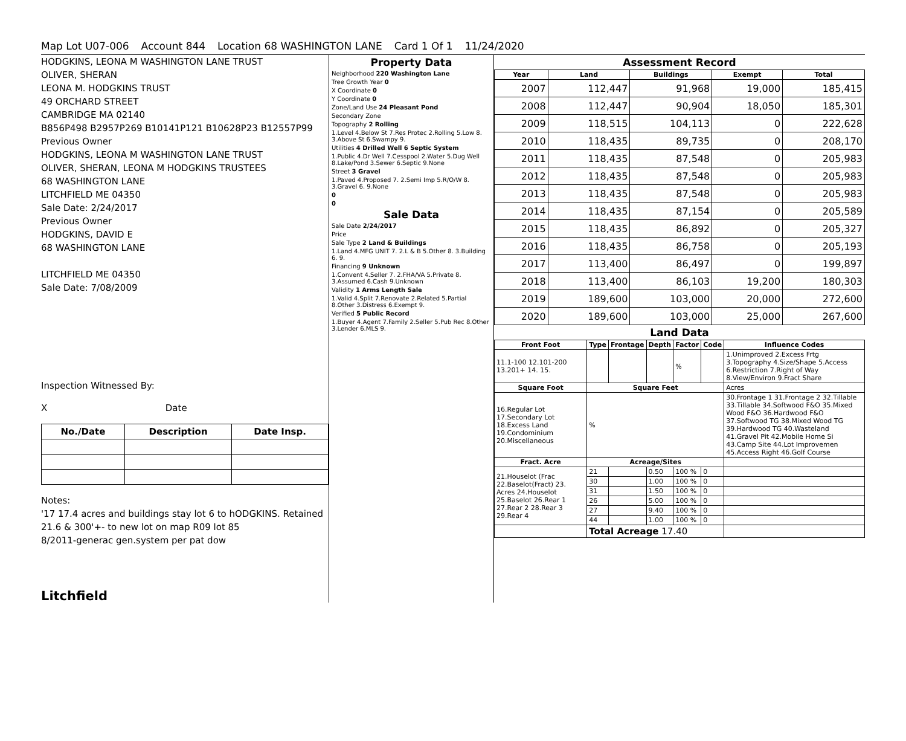Map Lot U07-006 Account 844 Location 68 WASHINGTON LANE Card 1 Of 1 11/24/2020
HODGKINS, LEONA M WASHINGTON LANE TRUST
OLIVER, SHERAN
LEONA M. HODGKINS TRUST
49 ORCHARD STREET
CAMBRIDGE MA 02140
B856P498 B2957P269 B10141P121 B10628P23 B12557P99
Previous Owner
HODGKINS, LEONA M WASHINGTON LANE TRUST
OLIVER, SHERAN, LEONA M HODGKINS TRUSTEES
68 WASHINGTON LANE
LITCHFIELD ME 04350
Sale Date: 2/24/2017
Previous Owner
HODGKINS, DAVID E
68 WASHINGTON LANE
LITCHFIELD ME 04350
Sale Date: 7/08/2009
Inspection Witnessed By:
X Date
| No./Date | Description | Date Insp. |
| --- | --- | --- |
Notes:
'17 17.4 acres and buildings stay lot 6 to hODGKINS. Retained 21.6 & 300'+- to new lot on map R09 lot 85
8/2011-generac gen.system per pat dow
Litchfield
Property Data
Neighborhood 220 Washington Lane
Tree Growth Year 0
X Coordinate 0
Y Coordinate 0
Zone/Land Use 24 Pleasant Pond
Secondary Zone
Topography 2 Rolling
1.Level 4.Below St 7.Res Protec 2.Rolling 5.Low 8. 3.Above St 6.Swampy 9.
Utilities 4 Drilled Well 6 Septic System
1.Public 4.Dr Well 7.Cesspool 2.Water 5.Dug Well 8.Lake/Pond 3.Sewer 6.Septic 9.None
Street 3 Gravel
1.Paved 4.Proposed 7. 2.Semi Imp 5.R/O/W 8. 3.Gravel 6. 9.None
0
0
Sale Data
Sale Date 2/24/2017
Price
Sale Type 2 Land & Buildings
1.Land 4.MFG UNIT 7. 2.L & B 5.Other 8. 3.Building 6. 9.
Financing 9 Unknown
1.Convent 4.Seller 7. 2.FHA/VA 5.Private 8. 3.Assumed 6.Cash 9.Unknown
Validity 1 Arms Length Sale
1.Valid 4.Split 7.Renovate 2.Related 5.Partial 8.Other 3.Distress 6.Exempt 9.
Verified 5 Public Record
1.Buyer 4.Agent 7.Family 2.Seller 5.Pub Rec 8.Other 3.Lender 6.MLS 9.
Assessment Record
| Year | Land | Buildings | Exempt | Total |
| --- | --- | --- | --- | --- |
| 2007 | 112,447 | 91,968 | 19,000 | 185,415 |
| 2008 | 112,447 | 90,904 | 18,050 | 185,301 |
| 2009 | 118,515 | 104,113 | 0 | 222,628 |
| 2010 | 118,435 | 89,735 | 0 | 208,170 |
| 2011 | 118,435 | 87,548 | 0 | 205,983 |
| 2012 | 118,435 | 87,548 | 0 | 205,983 |
| 2013 | 118,435 | 87,548 | 0 | 205,983 |
| 2014 | 118,435 | 87,154 | 0 | 205,589 |
| 2015 | 118,435 | 86,892 | 0 | 205,327 |
| 2016 | 118,435 | 86,758 | 0 | 205,193 |
| 2017 | 113,400 | 86,497 | 0 | 199,897 |
| 2018 | 113,400 | 86,103 | 19,200 | 180,303 |
| 2019 | 189,600 | 103,000 | 20,000 | 272,600 |
| 2020 | 189,600 | 103,000 | 25,000 | 267,600 |
Land Data
| Front Foot | Type | Frontage | Depth | Factor | Code | Influence Codes |
| --- | --- | --- | --- | --- | --- | --- |
| 11.1-100 12.101-200 13.201+ 14. 15. | | | | % | | 1.Unimproved 2.Excess Frtg 3.Topography 4.Size/Shape 5.Access 6.Restriction 7.Right of Way 8.View/Environ 9.Fract Share |
| Square Foot | Square Feet | | | | | Acres |
| 16.Regular Lot 17.Secondary Lot 18.Excess Land 19.Condominium 20.Miscellaneous | % | | | | | 30.Frontage 1 31.Frontage 2 32.Tillable 33.Tillable 34.Softwood F&O 35.Mixed Wood F&O 36.Hardwood F&O 37.Softwood TG 38.Mixed Wood TG 39.Hardwood TG 40.Wasteland 41.Gravel Pit 42.Mobile Home Si 43.Camp Site 44.Lot Improvemen 45.Access Right 46.Golf Course |
| Fract. Acre | Acreage/Sites | | | | | |
| 21.Houselot (Frac 22.Baselot(Fract) 23. Acres 24.Houselot 25.Baselot 26.Rear 1 27.Rear 2 28.Rear 3 29.Rear 4 | 21 | | 0.50 | 100 % | 0 | |
| | 30 | | 1.00 | 100 % | 0 | |
| | 31 | | 1.50 | 100 % | 0 | |
| | 26 | | 5.00 | 100 % | 0 | |
| | 27 | | 9.40 | 100 % | 0 | |
| | 44 | | 1.00 | 100 % | 0 | |
| | Total Acreage 17.40 | | | | | |